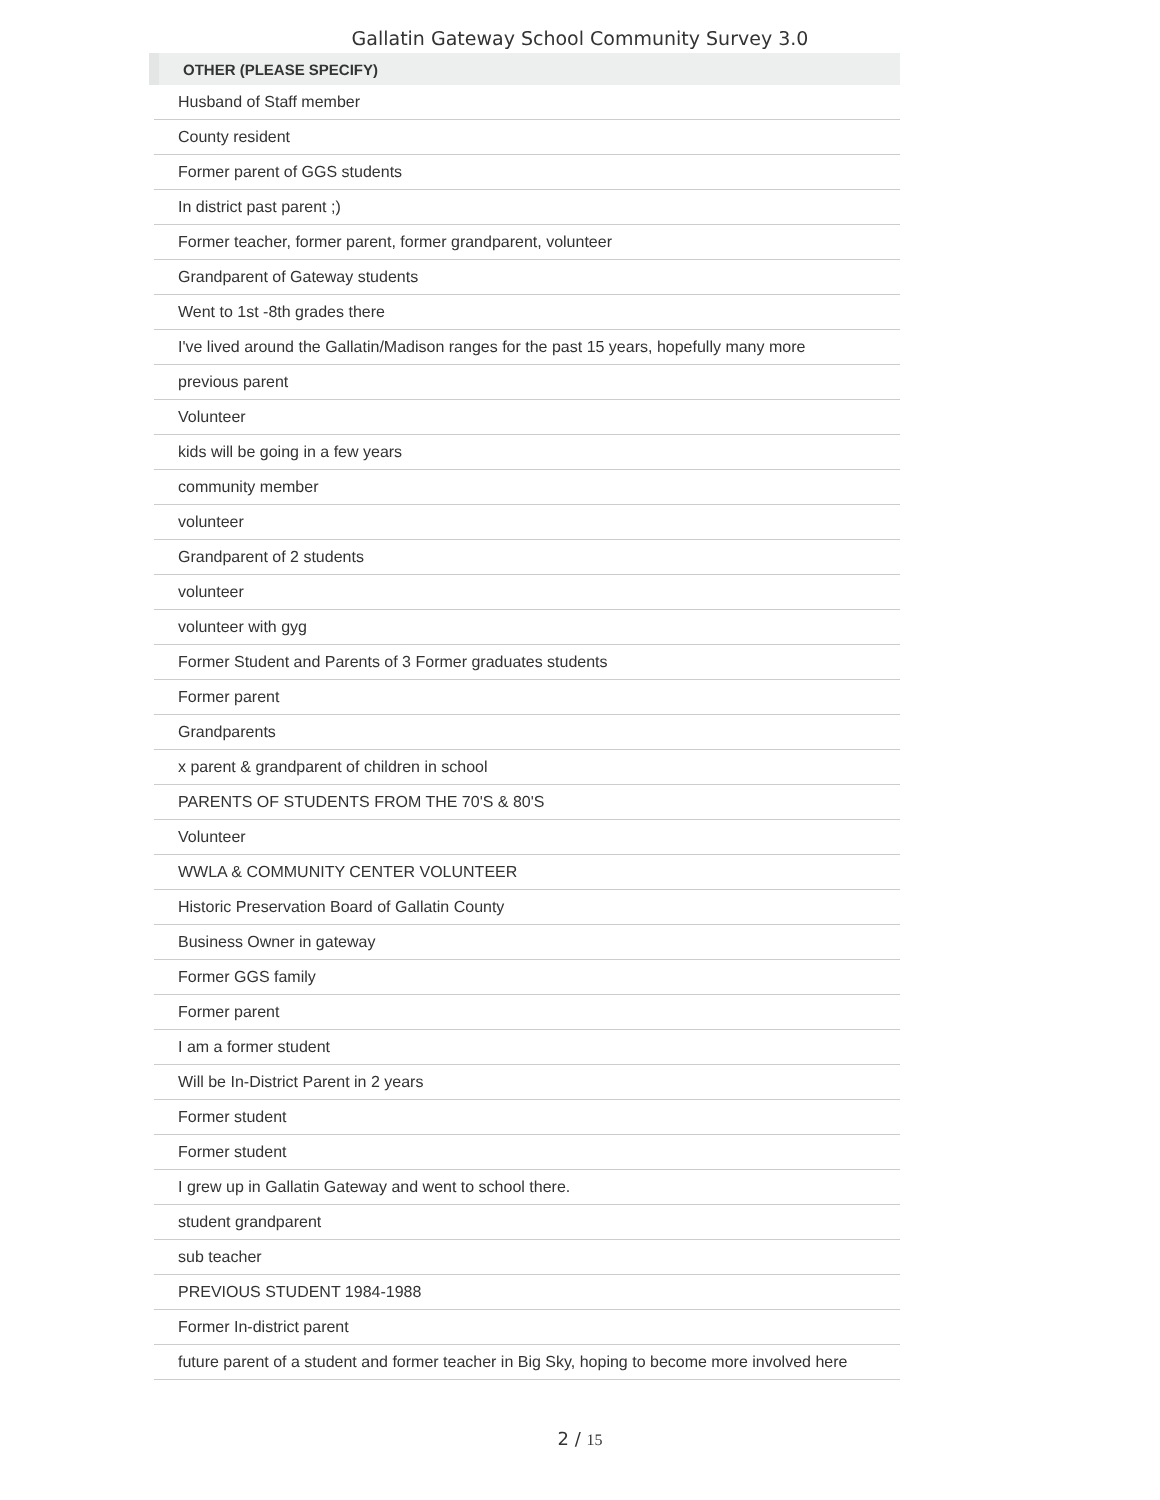Gallatin Gateway School Community Survey 3.0
| OTHER (PLEASE SPECIFY) |
| --- |
| Husband of Staff member |
| County resident |
| Former parent of GGS students |
| In district past parent ;) |
| Former teacher, former parent, former grandparent, volunteer |
| Grandparent of Gateway students |
| Went to 1st -8th grades there |
| I've lived around the Gallatin/Madison ranges for the past 15 years, hopefully many more |
| previous parent |
| Volunteer |
| kids will be going in a few years |
| community member |
| volunteer |
| Grandparent of 2 students |
| volunteer |
| volunteer with gyg |
| Former Student and Parents of 3 Former graduates students |
| Former parent |
| Grandparents |
| x parent & grandparent of children in school |
| PARENTS OF STUDENTS FROM THE 70'S & 80'S |
| Volunteer |
| WWLA & COMMUNITY CENTER VOLUNTEER |
| Historic Preservation Board of Gallatin County |
| Business Owner in gateway |
| Former GGS family |
| Former parent |
| I am a former student |
| Will be In-District Parent in 2 years |
| Former student |
| Former student |
| I grew up in Gallatin Gateway and went to school there. |
| student grandparent |
| sub teacher |
| PREVIOUS STUDENT 1984-1988 |
| Former In-district parent |
| future parent of a student and former teacher in Big Sky, hoping to become more involved here |
2 / 15